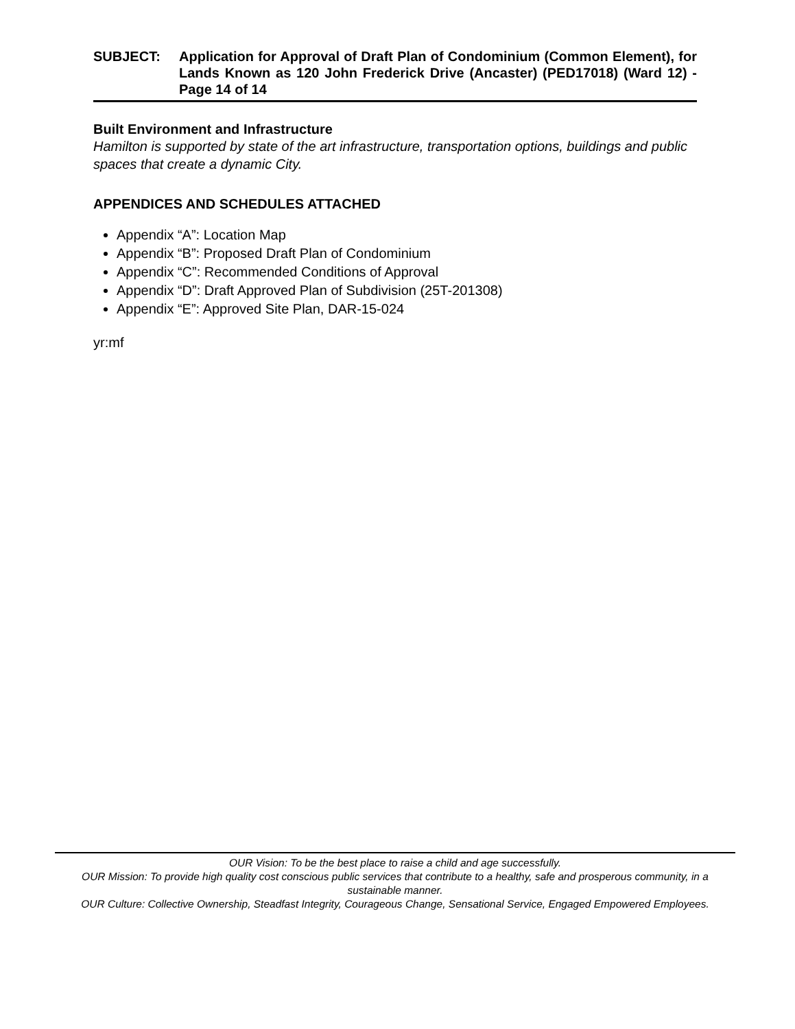SUBJECT: Application for Approval of Draft Plan of Condominium (Common Element), for Lands Known as 120 John Frederick Drive (Ancaster) (PED17018) (Ward 12) - Page 14 of 14
Built Environment and Infrastructure
Hamilton is supported by state of the art infrastructure, transportation options, buildings and public spaces that create a dynamic City.
APPENDICES AND SCHEDULES ATTACHED
Appendix “A”: Location Map
Appendix “B”: Proposed Draft Plan of Condominium
Appendix “C”: Recommended Conditions of Approval
Appendix “D”: Draft Approved Plan of Subdivision (25T-201308)
Appendix “E”: Approved Site Plan, DAR-15-024
yr:mf
OUR Vision: To be the best place to raise a child and age successfully.
OUR Mission: To provide high quality cost conscious public services that contribute to a healthy, safe and prosperous community, in a sustainable manner.
OUR Culture: Collective Ownership, Steadfast Integrity, Courageous Change, Sensational Service, Engaged Empowered Employees.